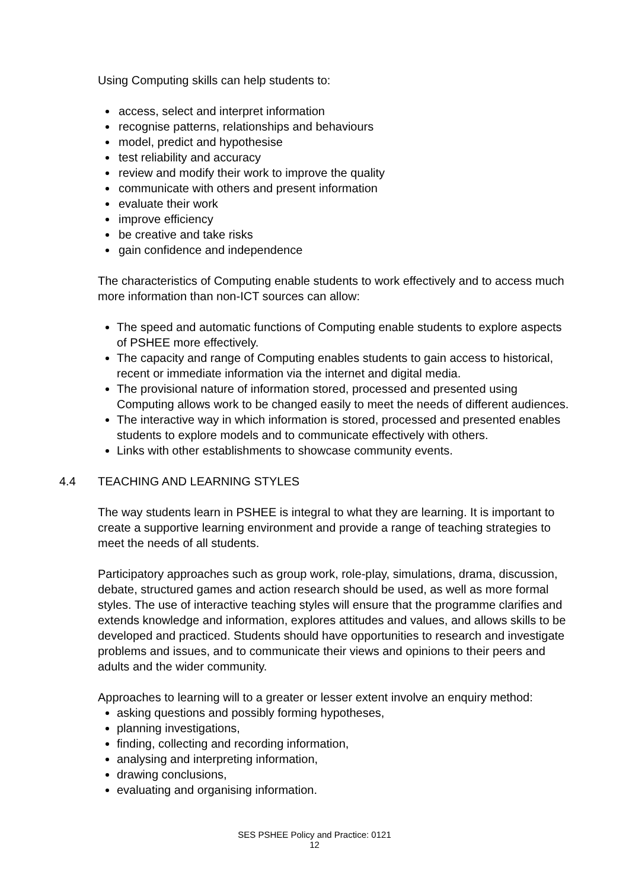Using Computing skills can help students to:
access, select and interpret information
recognise patterns, relationships and behaviours
model, predict and hypothesise
test reliability and accuracy
review and modify their work to improve the quality
communicate with others and present information
evaluate their work
improve efficiency
be creative and take risks
gain confidence and independence
The characteristics of Computing enable students to work effectively and to access much more information than non-ICT sources can allow:
The speed and automatic functions of Computing enable students to explore aspects of PSHEE more effectively.
The capacity and range of Computing enables students to gain access to historical, recent or immediate information via the internet and digital media.
The provisional nature of information stored, processed and presented using Computing allows work to be changed easily to meet the needs of different audiences.
The interactive way in which information is stored, processed and presented enables students to explore models and to communicate effectively with others.
Links with other establishments to showcase community events.
4.4 TEACHING AND LEARNING STYLES
The way students learn in PSHEE is integral to what they are learning. It is important to create a supportive learning environment and provide a range of teaching strategies to meet the needs of all students.
Participatory approaches such as group work, role-play, simulations, drama, discussion, debate, structured games and action research should be used, as well as more formal styles. The use of interactive teaching styles will ensure that the programme clarifies and extends knowledge and information, explores attitudes and values, and allows skills to be developed and practiced. Students should have opportunities to research and investigate problems and issues, and to communicate their views and opinions to their peers and adults and the wider community.
Approaches to learning will to a greater or lesser extent involve an enquiry method:
asking questions and possibly forming hypotheses,
planning investigations,
finding, collecting and recording information,
analysing and interpreting information,
drawing conclusions,
evaluating and organising information.
SES PSHEE Policy and Practice: 0121
12